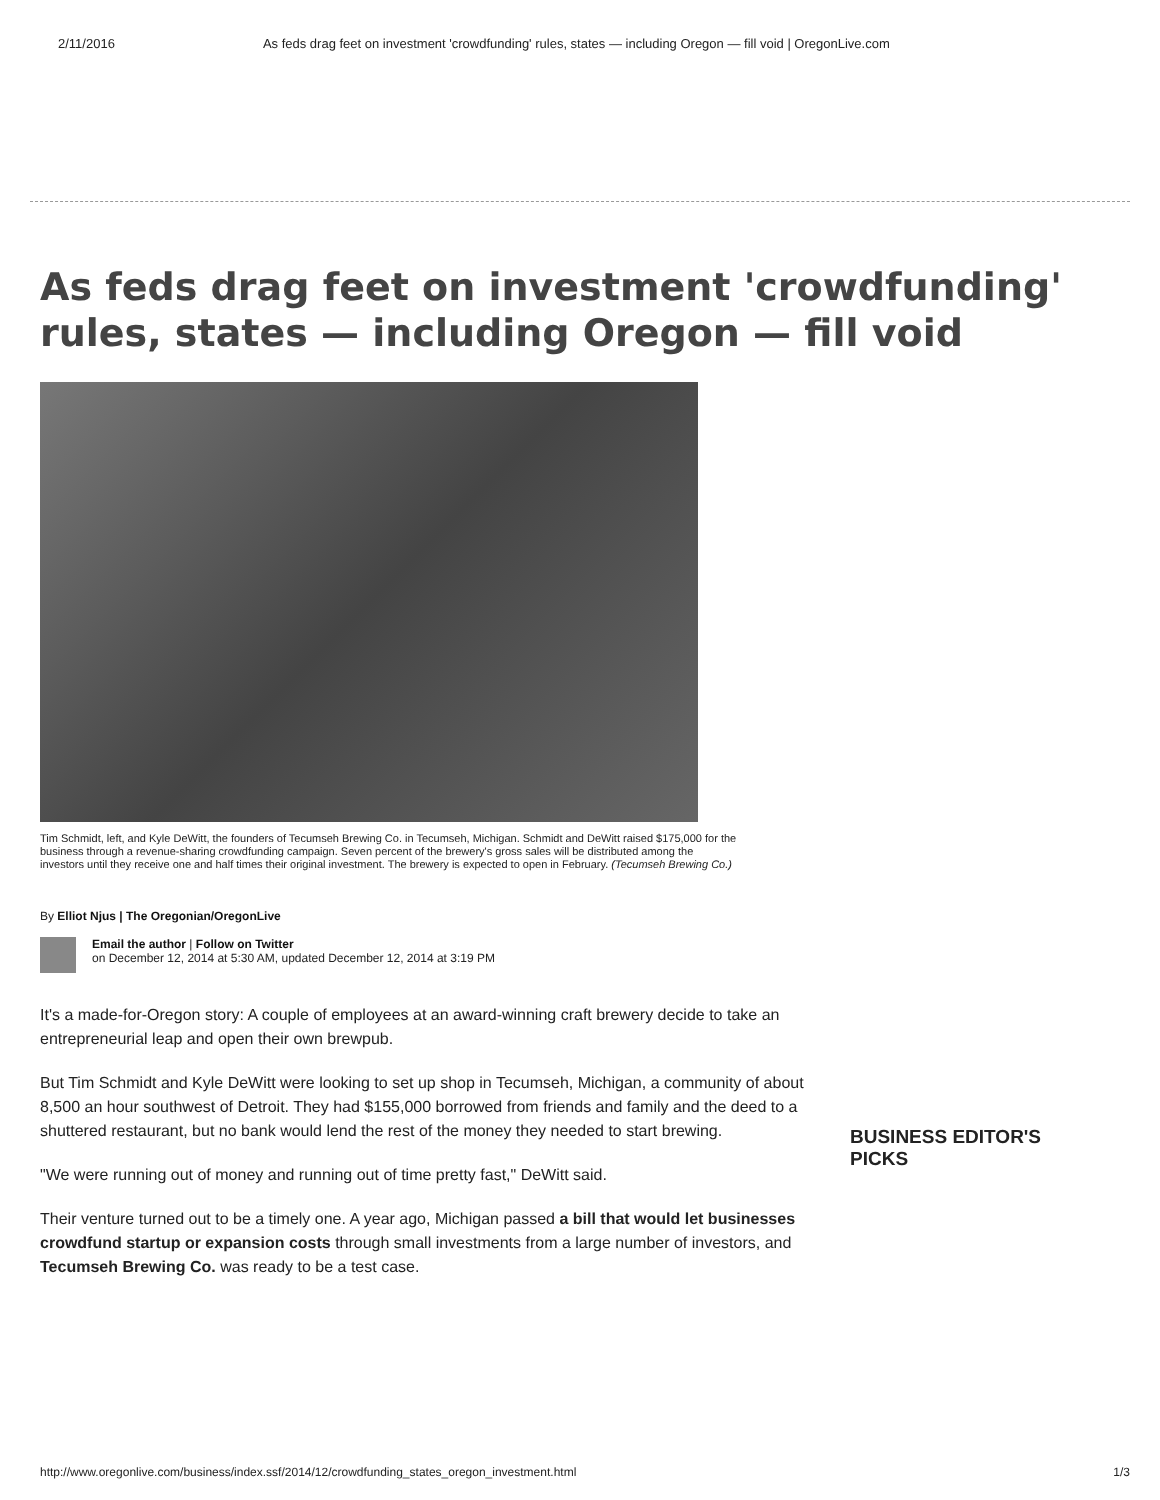2/11/2016 As feds drag feet on investment 'crowdfunding' rules, states — including Oregon — fill void | OregonLive.com
As feds drag feet on investment 'crowdfunding' rules, states — including Oregon — fill void
Tim Schmidt, left, and Kyle DeWitt, the founders of Tecumseh Brewing Co. in Tecumseh, Michigan. Schmidt and DeWitt raised $175,000 for the business through a revenue-sharing crowdfunding campaign. Seven percent of the brewery's gross sales will be distributed among the investors until they receive one and half times their original investment. The brewery is expected to open in February. (Tecumseh Brewing Co.)
By Elliot Njus | The Oregonian/OregonLive
Email the author | Follow on Twitter
on December 12, 2014 at 5:30 AM, updated December 12, 2014 at 3:19 PM
It's a made-for-Oregon story: A couple of employees at an award-winning craft brewery decide to take an entrepreneurial leap and open their own brewpub.
But Tim Schmidt and Kyle DeWitt were looking to set up shop in Tecumseh, Michigan, a community of about 8,500 an hour southwest of Detroit. They had $155,000 borrowed from friends and family and the deed to a shuttered restaurant, but no bank would lend the rest of the money they needed to start brewing.
"We were running out of money and running out of time pretty fast," DeWitt said.
Their venture turned out to be a timely one. A year ago, Michigan passed a bill that would let businesses crowdfund startup or expansion costs through small investments from a large number of investors, and Tecumseh Brewing Co. was ready to be a test case.
BUSINESS EDITOR'S PICKS
http://www.oregonlive.com/business/index.ssf/2014/12/crowdfunding_states_oregon_investment.html 1/3